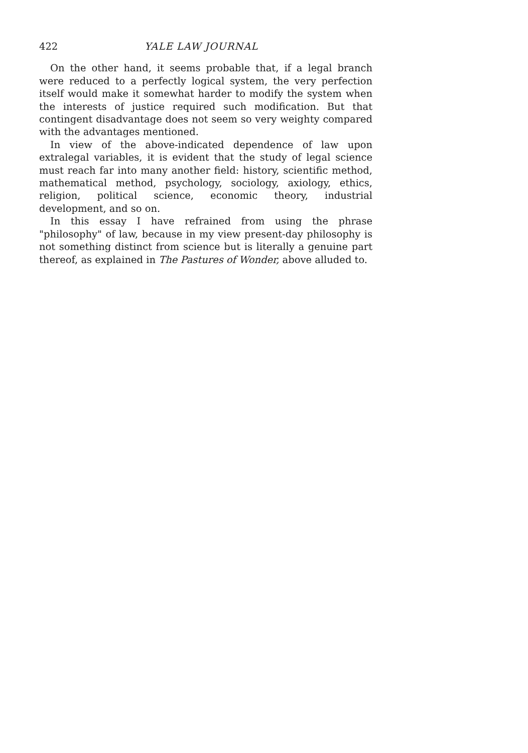422 YALE LAW JOURNAL
On the other hand, it seems probable that, if a legal branch were reduced to a perfectly logical system, the very perfection itself would make it somewhat harder to modify the system when the interests of justice required such modification. But that contingent disadvantage does not seem so very weighty compared with the advantages mentioned.
In view of the above-indicated dependence of law upon extralegal variables, it is evident that the study of legal science must reach far into many another field: history, scientific method, mathematical method, psychology, sociology, axiology, ethics, religion, political science, economic theory, industrial development, and so on.
In this essay I have refrained from using the phrase "philosophy" of law, because in my view present-day philosophy is not something distinct from science but is literally a genuine part thereof, as explained in The Pastures of Wonder, above alluded to.